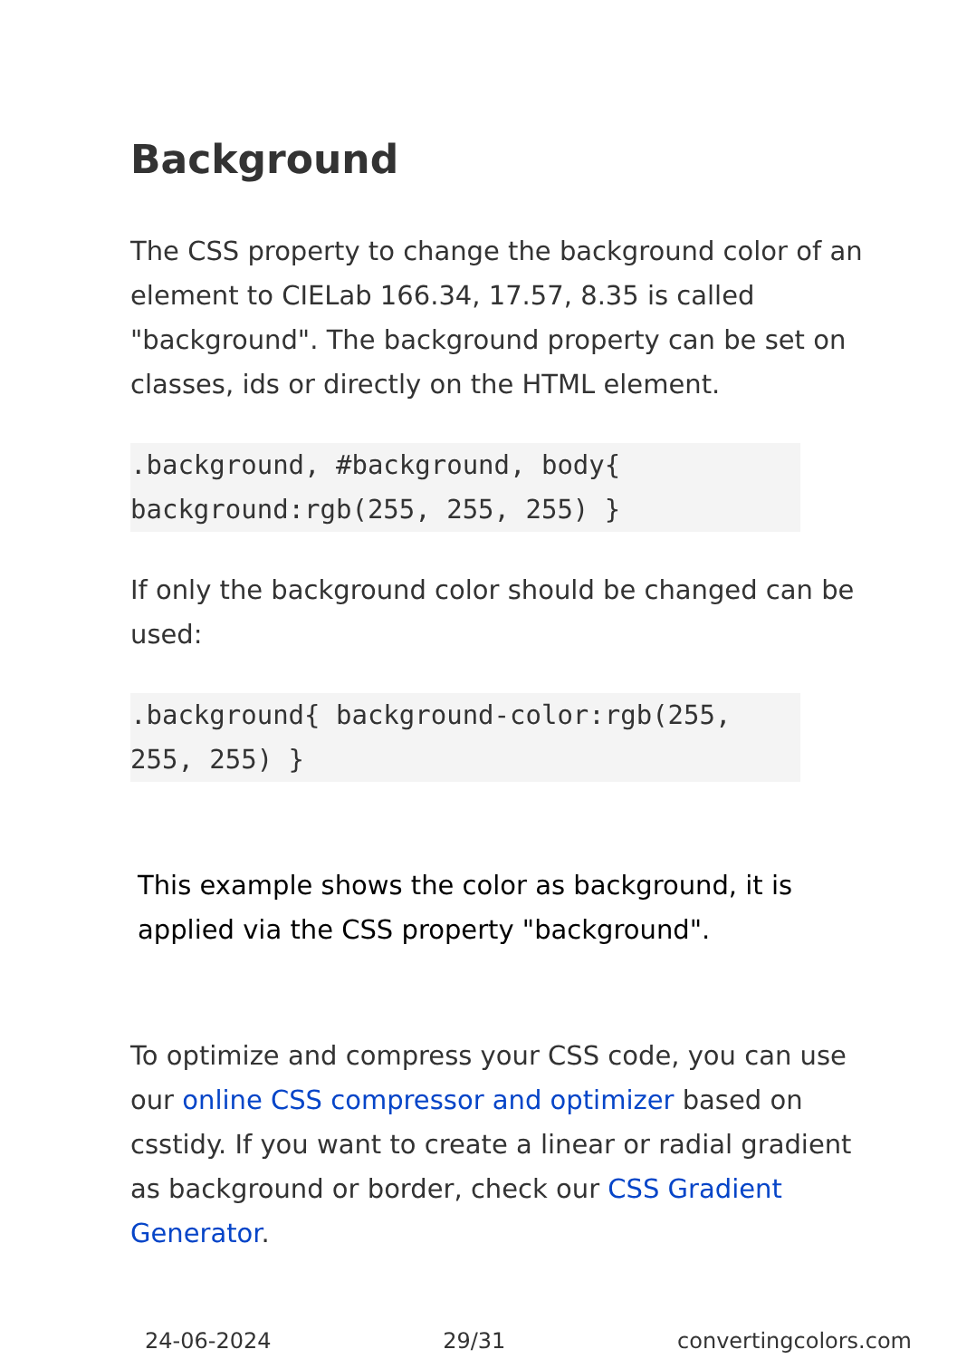Background
The CSS property to change the background color of an element to CIELab 166.34, 17.57, 8.35 is called "background". The background property can be set on classes, ids or directly on the HTML element.
.background, #background, body{ background:rgb(255, 255, 255) }
If only the background color should be changed can be used:
.background{ background-color:rgb(255, 255, 255) }
This example shows the color as background, it is applied via the CSS property "background".
To optimize and compress your CSS code, you can use our online CSS compressor and optimizer based on csstidy. If you want to create a linear or radial gradient as background or border, check our CSS Gradient Generator.
24-06-2024 29/31 convertingcolors.com